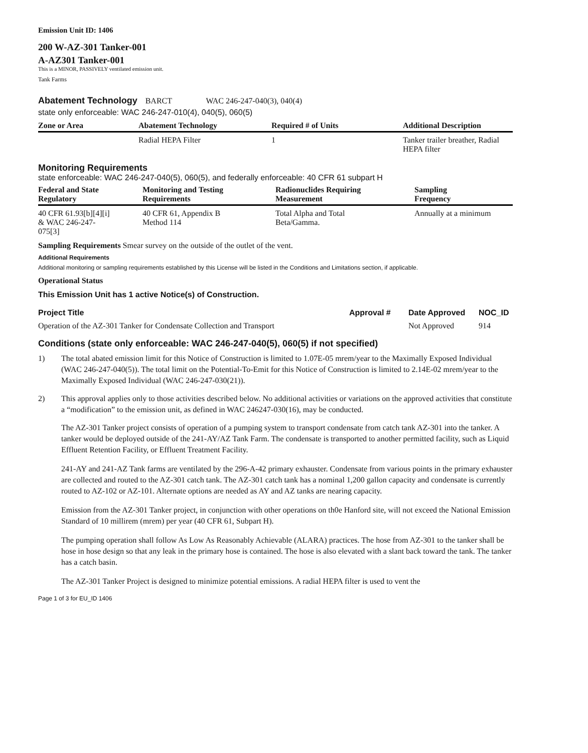Emission Unit ID: 1406
200 W-AZ-301 Tanker-001
A-AZ301 Tanker-001
This is a MINOR, PASSIVELY ventilated emission unit.
Tank Farms
Abatement Technology BARCT WAC 246-247-040(3), 040(4)
state only enforceable: WAC 246-247-010(4), 040(5), 060(5)
| Zone or Area | Abatement Technology | Required # of Units | Additional Description |
| --- | --- | --- | --- |
| | Radial HEPA Filter | 1 | Tanker trailer breather, Radial HEPA filter |
Monitoring Requirements
state enforceable: WAC 246-247-040(5), 060(5), and federally enforceable: 40 CFR 61 subpart H
| Federal and State Regulatory | Monitoring and Testing Requirements | Radionuclides Requiring Measurement | Sampling Frequency |
| --- | --- | --- | --- |
| 40 CFR 61.93[b][4][i] & WAC 246-247- 075[3] | 40 CFR 61, Appendix B Method 114 | Total Alpha and Total Beta/Gamma. | Annually at a minimum |
Sampling Requirements Smear survey on the outside of the outlet of the vent.
Additional Requirements
Additional monitoring or sampling requirements established by this License will be listed in the Conditions and Limitations section, if applicable.
Operational Status
This Emission Unit has 1 active Notice(s) of Construction.
| Project Title | Approval # | Date Approved | NOC_ID |
| --- | --- | --- | --- |
| Operation of the AZ-301 Tanker for Condensate Collection and Transport | | Not Approved | 914 |
Conditions (state only enforceable: WAC 246-247-040(5), 060(5) if not specified)
1) The total abated emission limit for this Notice of Construction is limited to 1.07E-05 mrem/year to the Maximally Exposed Individual (WAC 246-247-040(5)). The total limit on the Potential-To-Emit for this Notice of Construction is limited to 2.14E-02 mrem/year to the Maximally Exposed Individual (WAC 246-247-030(21)).
2) This approval applies only to those activities described below. No additional activities or variations on the approved activities that constitute a “modification” to the emission unit, as defined in WAC 246247-030(16), may be conducted.
The AZ-301 Tanker project consists of operation of a pumping system to transport condensate from catch tank AZ-301 into the tanker. A tanker would be deployed outside of the 241-AY/AZ Tank Farm. The condensate is transported to another permitted facility, such as Liquid Effluent Retention Facility, or Effluent Treatment Facility.
241-AY and 241-AZ Tank farms are ventilated by the 296-A-42 primary exhauster. Condensate from various points in the primary exhauster are collected and routed to the AZ-301 catch tank. The AZ-301 catch tank has a nominal 1,200 gallon capacity and condensate is currently routed to AZ-102 or AZ-101. Alternate options are needed as AY and AZ tanks are nearing capacity.
Emission from the AZ-301 Tanker project, in conjunction with other operations on th0e Hanford site, will not exceed the National Emission Standard of 10 millirem (mrem) per year (40 CFR 61, Subpart H).
The pumping operation shall follow As Low As Reasonably Achievable (ALARA) practices. The hose from AZ-301 to the tanker shall be hose in hose design so that any leak in the primary hose is contained. The hose is also elevated with a slant back toward the tank. The tanker has a catch basin.
The AZ-301 Tanker Project is designed to minimize potential emissions. A radial HEPA filter is used to vent the
Page 1 of 3 for EU_ID 1406